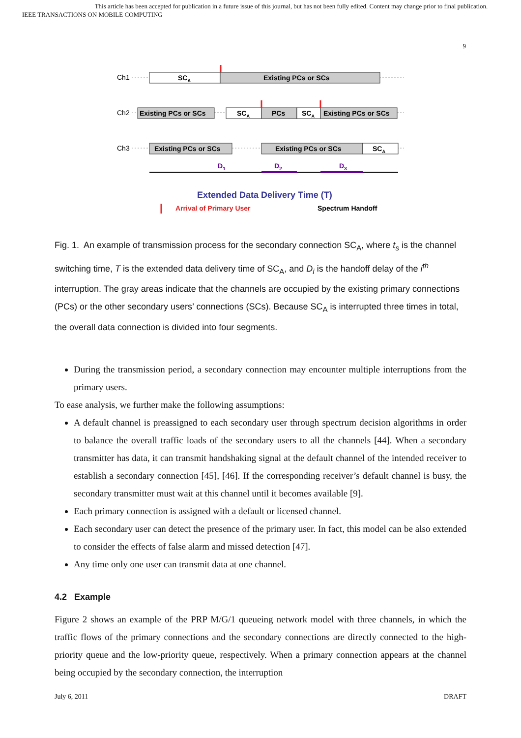This article has been accepted for publication in a future issue of this journal, but has not been fully edited. Content may change prior to final publication.
IEEE TRANSACTIONS ON MOBILE COMPUTING
9
Ch1
Ch2
Ch3
SCA
Existing PCs or SCs
Existing PCs or SCs
SCA
PCs
SCA
Existing PCs or SCs
Existing PCs or SCs
Existing PCs or SCs
SCA
D1
D2
D3
Extended Data Delivery Time (T)
Arrival of Primary User
Spectrum Handoff
Fig. 1. An example of transmission process for the secondary connection SC<sub>A</sub>, where t<sub>s</sub> is the channel switching time, T is the extended data delivery time of SC<sub>A</sub>, and D<sub>i</sub> is the handoff delay of the i<sup>th</sup> interruption. The gray areas indicate that the channels are occupied by the existing primary connections (PCs) or the other secondary users’ connections (SCs). Because SC<sub>A</sub> is interrupted three times in total, the overall data connection is divided into four segments.
During the transmission period, a secondary connection may encounter multiple interruptions from the primary users.
To ease analysis, we further make the following assumptions:
A default channel is preassigned to each secondary user through spectrum decision algorithms in order to balance the overall traffic loads of the secondary users to all the channels [44]. When a secondary transmitter has data, it can transmit handshaking signal at the default channel of the intended receiver to establish a secondary connection [45], [46]. If the corresponding receiver’s default channel is busy, the secondary transmitter must wait at this channel until it becomes available [9].
Each primary connection is assigned with a default or licensed channel.
Each secondary user can detect the presence of the primary user. In fact, this model can be also extended to consider the effects of false alarm and missed detection [47].
Any time only one user can transmit data at one channel.
4.2 Example
Figure 2 shows an example of the PRP M/G/1 queueing network model with three channels, in which the traffic flows of the primary connections and the secondary connections are directly connected to the high-priority queue and the low-priority queue, respectively. When a primary connection appears at the channel being occupied by the secondary connection, the interruption
July 6, 2011 DRAFT